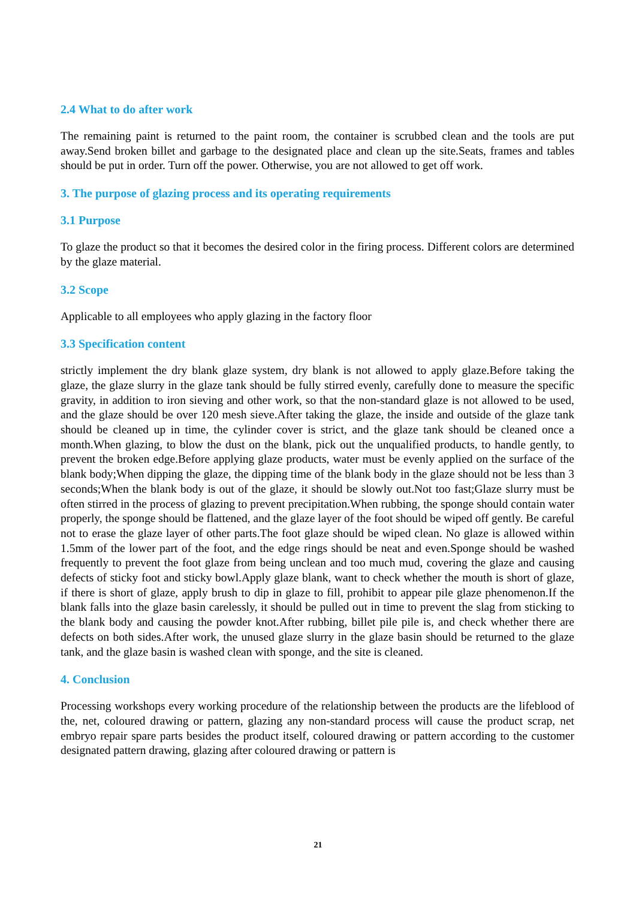2.4 What to do after work
The remaining paint is returned to the paint room, the container is scrubbed clean and the tools are put away.Send broken billet and garbage to the designated place and clean up the site.Seats, frames and tables should be put in order. Turn off the power. Otherwise, you are not allowed to get off work.
3. The purpose of glazing process and its operating requirements
3.1 Purpose
To glaze the product so that it becomes the desired color in the firing process. Different colors are determined by the glaze material.
3.2 Scope
Applicable to all employees who apply glazing in the factory floor
3.3 Specification content
strictly implement the dry blank glaze system, dry blank is not allowed to apply glaze.Before taking the glaze, the glaze slurry in the glaze tank should be fully stirred evenly, carefully done to measure the specific gravity, in addition to iron sieving and other work, so that the non-standard glaze is not allowed to be used, and the glaze should be over 120 mesh sieve.After taking the glaze, the inside and outside of the glaze tank should be cleaned up in time, the cylinder cover is strict, and the glaze tank should be cleaned once a month.When glazing, to blow the dust on the blank, pick out the unqualified products, to handle gently, to prevent the broken edge.Before applying glaze products, water must be evenly applied on the surface of the blank body;When dipping the glaze, the dipping time of the blank body in the glaze should not be less than 3 seconds;When the blank body is out of the glaze, it should be slowly out.Not too fast;Glaze slurry must be often stirred in the process of glazing to prevent precipitation.When rubbing, the sponge should contain water properly, the sponge should be flattened, and the glaze layer of the foot should be wiped off gently. Be careful not to erase the glaze layer of other parts.The foot glaze should be wiped clean. No glaze is allowed within 1.5mm of the lower part of the foot, and the edge rings should be neat and even.Sponge should be washed frequently to prevent the foot glaze from being unclean and too much mud, covering the glaze and causing defects of sticky foot and sticky bowl.Apply glaze blank, want to check whether the mouth is short of glaze, if there is short of glaze, apply brush to dip in glaze to fill, prohibit to appear pile glaze phenomenon.If the blank falls into the glaze basin carelessly, it should be pulled out in time to prevent the slag from sticking to the blank body and causing the powder knot.After rubbing, billet pile pile is, and check whether there are defects on both sides.After work, the unused glaze slurry in the glaze basin should be returned to the glaze tank, and the glaze basin is washed clean with sponge, and the site is cleaned.
4. Conclusion
Processing workshops every working procedure of the relationship between the products are the lifeblood of the, net, coloured drawing or pattern, glazing any non-standard process will cause the product scrap, net embryo repair spare parts besides the product itself, coloured drawing or pattern according to the customer designated pattern drawing, glazing after coloured drawing or pattern is
21